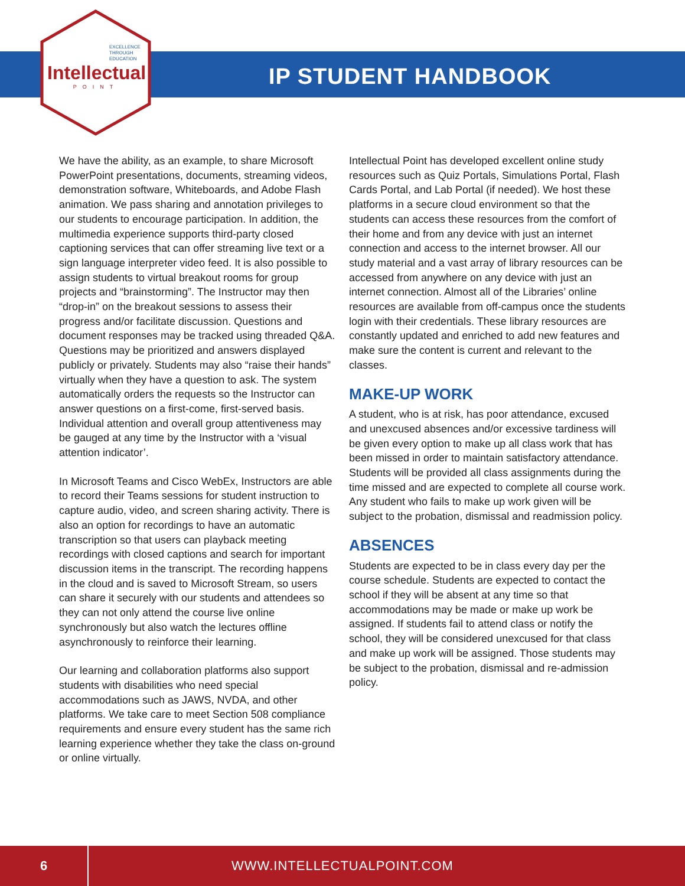EXCELLENCE THROUGH EDUCATION
Intellectual
POINT
IP STUDENT HANDBOOK
We have the ability, as an example, to share Microsoft PowerPoint presentations, documents, streaming videos, demonstration software, Whiteboards, and Adobe Flash animation. We pass sharing and annotation privileges to our students to encourage participation. In addition, the multimedia experience supports third-party closed captioning services that can offer streaming live text or a sign language interpreter video feed. It is also possible to assign students to virtual breakout rooms for group projects and “brainstorming”. The Instructor may then “drop-in” on the breakout sessions to assess their progress and/or facilitate discussion. Questions and document responses may be tracked using threaded Q&A. Questions may be prioritized and answers displayed publicly or privately. Students may also “raise their hands” virtually when they have a question to ask. The system automatically orders the requests so the Instructor can answer questions on a first-come, first-served basis. Individual attention and overall group attentiveness may be gauged at any time by the Instructor with a ‘visual attention indicator’.
In Microsoft Teams and Cisco WebEx, Instructors are able to record their Teams sessions for student instruction to capture audio, video, and screen sharing activity. There is also an option for recordings to have an automatic transcription so that users can playback meeting recordings with closed captions and search for important discussion items in the transcript. The recording happens in the cloud and is saved to Microsoft Stream, so users can share it securely with our students and attendees so they can not only attend the course live online synchronously but also watch the lectures offline asynchronously to reinforce their learning.
Our learning and collaboration platforms also support students with disabilities who need special accommodations such as JAWS, NVDA, and other platforms. We take care to meet Section 508 compliance requirements and ensure every student has the same rich learning experience whether they take the class on-ground or online virtually.
Intellectual Point has developed excellent online study resources such as Quiz Portals, Simulations Portal, Flash Cards Portal, and Lab Portal (if needed). We host these platforms in a secure cloud environment so that the students can access these resources from the comfort of their home and from any device with just an internet connection and access to the internet browser. All our study material and a vast array of library resources can be accessed from anywhere on any device with just an internet connection. Almost all of the Libraries’ online resources are available from off-campus once the students login with their credentials. These library resources are constantly updated and enriched to add new features and make sure the content is current and relevant to the classes.
MAKE-UP WORK
A student, who is at risk, has poor attendance, excused and unexcused absences and/or excessive tardiness will be given every option to make up all class work that has been missed in order to maintain satisfactory attendance. Students will be provided all class assignments during the time missed and are expected to complete all course work. Any student who fails to make up work given will be subject to the probation, dismissal and readmission policy.
ABSENCES
Students are expected to be in class every day per the course schedule. Students are expected to contact the school if they will be absent at any time so that accommodations may be made or make up work be assigned. If students fail to attend class or notify the school, they will be considered unexcused for that class and make up work will be assigned. Those students may be subject to the probation, dismissal and re-admission policy.
6
WWW.INTELLECTUALPOINT.COM